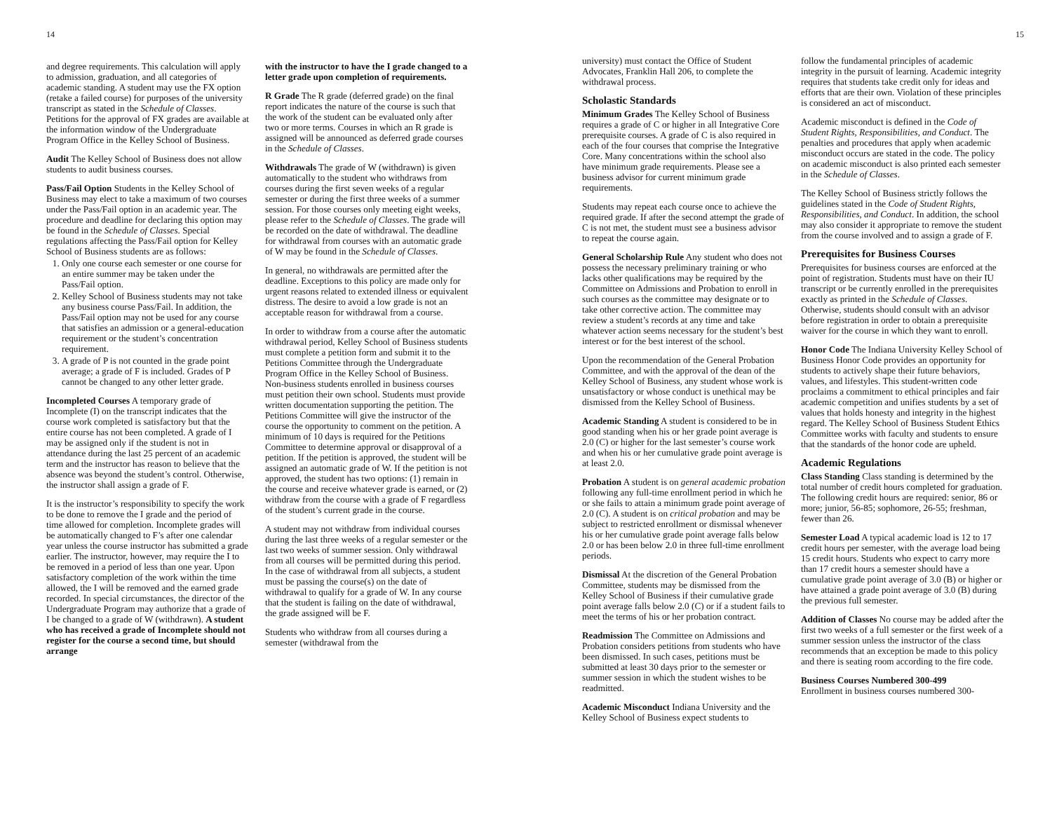14
and degree requirements. This calculation will apply to admission, graduation, and all categories of academic standing. A student may use the FX option (retake a failed course) for purposes of the university transcript as stated in the Schedule of Classes. Petitions for the approval of FX grades are available at the information window of the Undergraduate Program Office in the Kelley School of Business.
Audit The Kelley School of Business does not allow students to audit business courses.
Pass/Fail Option Students in the Kelley School of Business may elect to take a maximum of two courses under the Pass/Fail option in an academic year. The procedure and deadline for declaring this option may be found in the Schedule of Classes. Special regulations affecting the Pass/Fail option for Kelley School of Business students are as follows:
1. Only one course each semester or one course for an entire summer may be taken under the Pass/Fail option.
2. Kelley School of Business students may not take any business course Pass/Fail. In addition, the Pass/Fail option may not be used for any course that satisfies an admission or a general-education requirement or the student’s concentration requirement.
3. A grade of P is not counted in the grade point average; a grade of F is included. Grades of P cannot be changed to any other letter grade.
Incompleted Courses A temporary grade of Incomplete (I) on the transcript indicates that the course work completed is satisfactory but that the entire course has not been completed. A grade of I may be assigned only if the student is not in attendance during the last 25 percent of an academic term and the instructor has reason to believe that the absence was beyond the student’s control. Otherwise, the instructor shall assign a grade of F.
It is the instructor’s responsibility to specify the work to be done to remove the I grade and the period of time allowed for completion. Incomplete grades will be automatically changed to F’s after one calendar year unless the course instructor has submitted a grade earlier. The instructor, however, may require the I to be removed in a period of less than one year. Upon satisfactory completion of the work within the time allowed, the I will be removed and the earned grade recorded. In special circumstances, the director of the Undergraduate Program may authorize that a grade of I be changed to a grade of W (withdrawn). A student who has received a grade of Incomplete should not register for the course a second time, but should arrange
with the instructor to have the I grade changed to a letter grade upon completion of requirements.
R Grade The R grade (deferred grade) on the final report indicates the nature of the course is such that the work of the student can be evaluated only after two or more terms. Courses in which an R grade is assigned will be announced as deferred grade courses in the Schedule of Classes.
Withdrawals The grade of W (withdrawn) is given automatically to the student who withdraws from courses during the first seven weeks of a regular semester or during the first three weeks of a summer session. For those courses only meeting eight weeks, please refer to the Schedule of Classes. The grade will be recorded on the date of withdrawal. The deadline for withdrawal from courses with an automatic grade of W may be found in the Schedule of Classes.
In general, no withdrawals are permitted after the deadline. Exceptions to this policy are made only for urgent reasons related to extended illness or equivalent distress. The desire to avoid a low grade is not an acceptable reason for withdrawal from a course.
In order to withdraw from a course after the automatic withdrawal period, Kelley School of Business students must complete a petition form and submit it to the Petitions Committee through the Undergraduate Program Office in the Kelley School of Business. Non-business students enrolled in business courses must petition their own school. Students must provide written documentation supporting the petition. The Petitions Committee will give the instructor of the course the opportunity to comment on the petition. A minimum of 10 days is required for the Petitions Committee to determine approval or disapproval of a petition. If the petition is approved, the student will be assigned an automatic grade of W. If the petition is not approved, the student has two options: (1) remain in the course and receive whatever grade is earned, or (2) withdraw from the course with a grade of F regardless of the student’s current grade in the course.
A student may not withdraw from individual courses during the last three weeks of a regular semester or the last two weeks of summer session. Only withdrawal from all courses will be permitted during this period. In the case of withdrawal from all subjects, a student must be passing the course(s) on the date of withdrawal to qualify for a grade of W. In any course that the student is failing on the date of withdrawal, the grade assigned will be F.
Students who withdraw from all courses during a semester (withdrawal from the
15
university) must contact the Office of Student Advocates, Franklin Hall 206, to complete the withdrawal process.
Scholastic Standards
Minimum Grades The Kelley School of Business requires a grade of C or higher in all Integrative Core prerequisite courses. A grade of C is also required in each of the four courses that comprise the Integrative Core. Many concentrations within the school also have minimum grade requirements. Please see a business advisor for current minimum grade requirements.
Students may repeat each course once to achieve the required grade. If after the second attempt the grade of C is not met, the student must see a business advisor to repeat the course again.
General Scholarship Rule Any student who does not possess the necessary preliminary training or who lacks other qualifications may be required by the Committee on Admissions and Probation to enroll in such courses as the committee may designate or to take other corrective action. The committee may review a student’s records at any time and take whatever action seems necessary for the student’s best interest or for the best interest of the school.
Upon the recommendation of the General Probation Committee, and with the approval of the dean of the Kelley School of Business, any student whose work is unsatisfactory or whose conduct is unethical may be dismissed from the Kelley School of Business.
Academic Standing A student is considered to be in good standing when his or her grade point average is 2.0 (C) or higher for the last semester’s course work and when his or her cumulative grade point average is at least 2.0.
Probation A student is on general academic probation following any full-time enrollment period in which he or she fails to attain a minimum grade point average of 2.0 (C). A student is on critical probation and may be subject to restricted enrollment or dismissal whenever his or her cumulative grade point average falls below 2.0 or has been below 2.0 in three full-time enrollment periods.
Dismissal At the discretion of the General Probation Committee, students may be dismissed from the Kelley School of Business if their cumulative grade point average falls below 2.0 (C) or if a student fails to meet the terms of his or her probation contract.
Readmission The Committee on Admissions and Probation considers petitions from students who have been dismissed. In such cases, petitions must be submitted at least 30 days prior to the semester or summer session in which the student wishes to be readmitted.
Academic Misconduct Indiana University and the Kelley School of Business expect students to
follow the fundamental principles of academic integrity in the pursuit of learning. Academic integrity requires that students take credit only for ideas and efforts that are their own. Violation of these principles is considered an act of misconduct.
Academic misconduct is defined in the Code of Student Rights, Responsibilities, and Conduct. The penalties and procedures that apply when academic misconduct occurs are stated in the code. The policy on academic misconduct is also printed each semester in the Schedule of Classes.
The Kelley School of Business strictly follows the guidelines stated in the Code of Student Rights, Responsibilities, and Conduct. In addition, the school may also consider it appropriate to remove the student from the course involved and to assign a grade of F.
Prerequisites for Business Courses
Prerequisites for business courses are enforced at the point of registration. Students must have on their IU transcript or be currently enrolled in the prerequisites exactly as printed in the Schedule of Classes. Otherwise, students should consult with an advisor before registration in order to obtain a prerequisite waiver for the course in which they want to enroll.
Honor Code The Indiana University Kelley School of Business Honor Code provides an opportunity for students to actively shape their future behaviors, values, and lifestyles. This student-written code proclaims a commitment to ethical principles and fair academic competition and unifies students by a set of values that holds honesty and integrity in the highest regard. The Kelley School of Business Student Ethics Committee works with faculty and students to ensure that the standards of the honor code are upheld.
Academic Regulations
Class Standing Class standing is determined by the total number of credit hours completed for graduation. The following credit hours are required: senior, 86 or more; junior, 56-85; sophomore, 26-55; freshman, fewer than 26.
Semester Load A typical academic load is 12 to 17 credit hours per semester, with the average load being 15 credit hours. Students who expect to carry more than 17 credit hours a semester should have a cumulative grade point average of 3.0 (B) or higher or have attained a grade point average of 3.0 (B) during the previous full semester.
Addition of Classes No course may be added after the first two weeks of a full semester or the first week of a summer session unless the instructor of the class recommends that an exception be made to this policy and there is seating room according to the fire code.
Business Courses Numbered 300-499
Enrollment in business courses numbered 300-